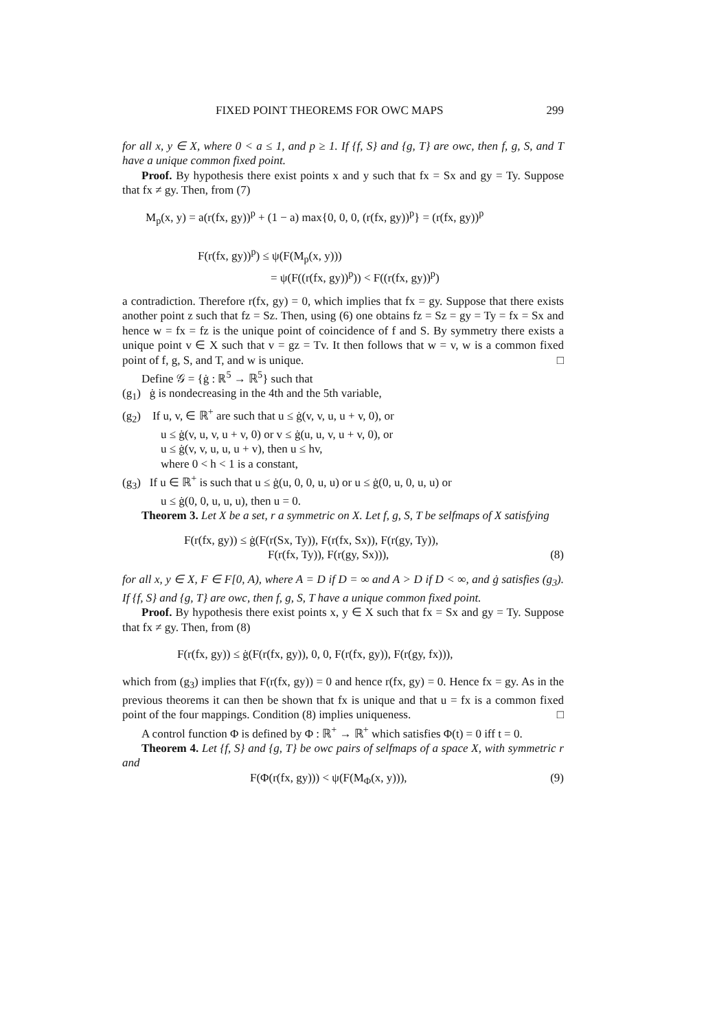FIXED POINT THEOREMS FOR OWC MAPS 299
for all x, y ∈ X, where 0 < a ≤ 1, and p ≥ 1. If {f, S} and {g, T} are owc, then f, g, S, and T have a unique common fixed point.
Proof. By hypothesis there exist points x and y such that fx = Sx and gy = Ty. Suppose that fx ≠ gy. Then, from (7)
M<sub>p</sub>(x, y) = a(r(fx, gy))<sup>p</sup> + (1 − a) max{0, 0, 0, (r(fx, gy))<sup>p</sup>} = (r(fx, gy))<sup>p</sup>
F(r(fx, gy))<sup>p</sup>) ≤ ψ(F(M<sub>p</sub>(x, y)))
= ψ(F((r(fx, gy))<sup>p</sup>)) < F((r(fx, gy))<sup>p</sup>)
a contradiction. Therefore r(fx, gy) = 0, which implies that fx = gy. Suppose that there exists another point z such that fz = Sz. Then, using (6) one obtains fz = Sz = gy = Ty = fx = Sx and hence w = fx = fz is the unique point of coincidence of f and S. By symmetry there exists a unique point v ∈ X such that v = gz = Tv. It then follows that w = v, w is a common fixed point of f, g, S, and T, and w is unique. □
Define 𝒢 = {ġ : ℝ<sup>5</sup> → ℝ<sup>5</sup>} such that
(g<sub>1</sub>) ġ is nondecreasing in the 4th and the 5th variable,
(g<sub>2</sub>) If u, v, ∈ ℝ<sup>+</sup> are such that u ≤ ġ(v, v, u, u + v, 0), or
u ≤ ġ(v, u, v, u + v, 0) or v ≤ ġ(u, u, v, u + v, 0), or
u ≤ ġ(v, v, u, u, u + v), then u ≤ hv,
where 0 < h < 1 is a constant,
(g<sub>3</sub>) If u ∈ ℝ<sup>+</sup> is such that u ≤ ġ(u, 0, 0, u, u) or u ≤ ġ(0, u, 0, u, u) or
u ≤ ġ(0, 0, u, u, u), then u = 0.
Theorem 3. Let X be a set, r a symmetric on X. Let f, g, S, T be selfmaps of X satisfying
F(r(fx, gy)) ≤ ġ(F(r(Sx, Ty)), F(r(fx, Sx)), F(r(gy, Ty)),
F(r(fx, Ty)), F(r(gy, Sx))), (8)
for all x, y ∈ X, F ∈ F[0, A), where A = D if D = ∞ and A > D if D < ∞, and ġ satisfies (g<sub>3</sub>). If {f, S} and {g, T} are owc, then f, g, S, T have a unique common fixed point.
Proof. By hypothesis there exist points x, y ∈ X such that fx = Sx and gy = Ty. Suppose that fx ≠ gy. Then, from (8)
F(r(fx, gy)) ≤ ġ(F(r(fx, gy)), 0, 0, F(r(fx, gy)), F(r(gy, fx))),
which from (g<sub>3</sub>) implies that F(r(fx, gy)) = 0 and hence r(fx, gy) = 0. Hence fx = gy. As in the previous theorems it can then be shown that fx is unique and that u = fx is a common fixed point of the four mappings. Condition (8) implies uniqueness. □
A control function Φ is defined by Φ : ℝ<sup>+</sup> → ℝ<sup>+</sup> which satisfies Φ(t) = 0 iff t = 0.
Theorem 4. Let {f, S} and {g, T} be owc pairs of selfmaps of a space X, with symmetric r and
F(Φ(r(fx, gy))) < ψ(F(M<sub>Φ</sub>(x, y))), (9)